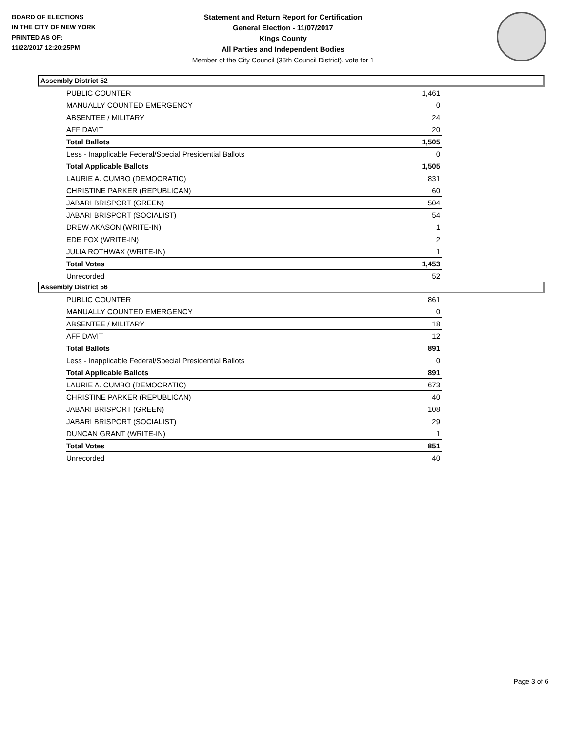BOARD OF ELECTIONS
IN THE CITY OF NEW YORK
PRINTED AS OF:
11/22/2017 12:20:25PM
Statement and Return Report for Certification
General Election - 11/07/2017
Kings County
All Parties and Independent Bodies
Member of the City Council (35th Council District), vote for 1
Assembly District 52
| PUBLIC COUNTER | 1,461 |
| MANUALLY COUNTED EMERGENCY | 0 |
| ABSENTEE / MILITARY | 24 |
| AFFIDAVIT | 20 |
| Total Ballots | 1,505 |
| Less - Inapplicable Federal/Special Presidential Ballots | 0 |
| Total Applicable Ballots | 1,505 |
| LAURIE A. CUMBO (DEMOCRATIC) | 831 |
| CHRISTINE PARKER (REPUBLICAN) | 60 |
| JABARI BRISPORT (GREEN) | 504 |
| JABARI BRISPORT (SOCIALIST) | 54 |
| DREW AKASON (WRITE-IN) | 1 |
| EDE FOX (WRITE-IN) | 2 |
| JULIA ROTHWAX (WRITE-IN) | 1 |
| Total Votes | 1,453 |
| Unrecorded | 52 |
Assembly District 56
| PUBLIC COUNTER | 861 |
| MANUALLY COUNTED EMERGENCY | 0 |
| ABSENTEE / MILITARY | 18 |
| AFFIDAVIT | 12 |
| Total Ballots | 891 |
| Less - Inapplicable Federal/Special Presidential Ballots | 0 |
| Total Applicable Ballots | 891 |
| LAURIE A. CUMBO (DEMOCRATIC) | 673 |
| CHRISTINE PARKER (REPUBLICAN) | 40 |
| JABARI BRISPORT (GREEN) | 108 |
| JABARI BRISPORT (SOCIALIST) | 29 |
| DUNCAN GRANT (WRITE-IN) | 1 |
| Total Votes | 851 |
| Unrecorded | 40 |
Page 3 of 6